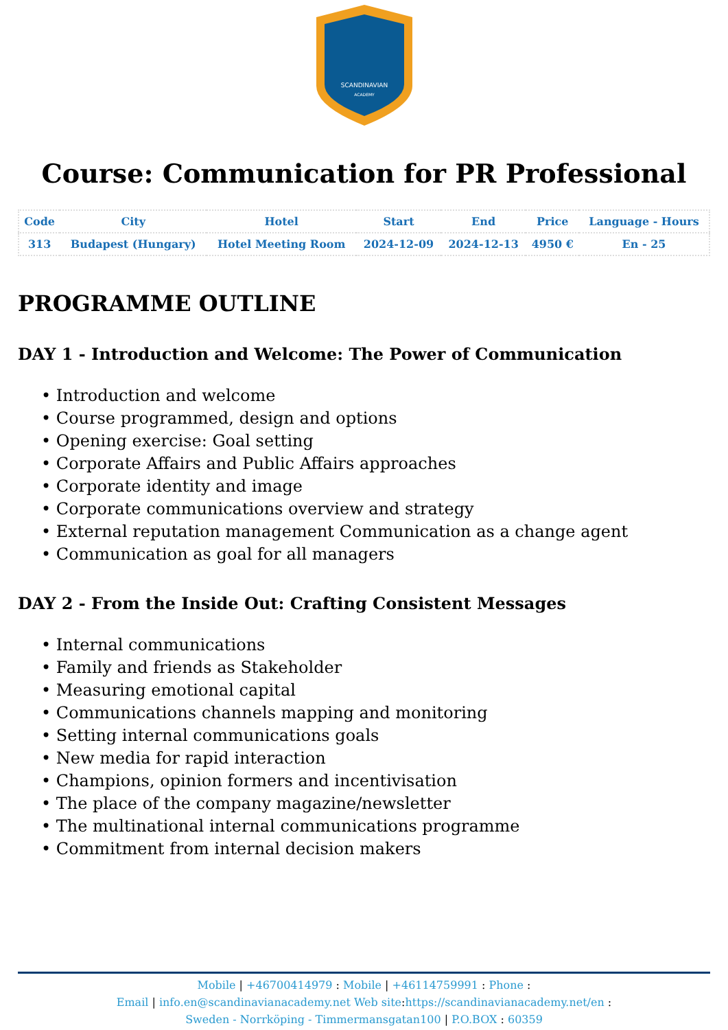SCANDINAVIAN
ACADEMY
Course: Communication for PR Professional
| Code | City | Hotel | Start | End | Price | Language - Hours |
| --- | --- | --- | --- | --- | --- | --- |
| 313 | Budapest (Hungary) | Hotel Meeting Room | 2024-12-09 | 2024-12-13 | 4950 € | En - 25 |
PROGRAMME OUTLINE
DAY 1 - Introduction and Welcome: The Power of Communication
• Introduction and welcome
• Course programmed, design and options
• Opening exercise: Goal setting
• Corporate Affairs and Public Affairs approaches
• Corporate identity and image
• Corporate communications overview and strategy
• External reputation management Communication as a change agent
• Communication as goal for all managers
DAY 2 - From the Inside Out: Crafting Consistent Messages
• Internal communications
• Family and friends as Stakeholder
• Measuring emotional capital
• Communications channels mapping and monitoring
• Setting internal communications goals
• New media for rapid interaction
• Champions, opinion formers and incentivisation
• The place of the company magazine/newsletter
• The multinational internal communications programme
• Commitment from internal decision makers
Mobile | +46700414979 : Mobile | +46114759991 : Phone :
Email | info.en@scandinavianacademy.net Web site: https://scandinavianacademy.net/en :
Sweden - Norrköping - Timmermansgatan100 | P.O.BOX : 60359